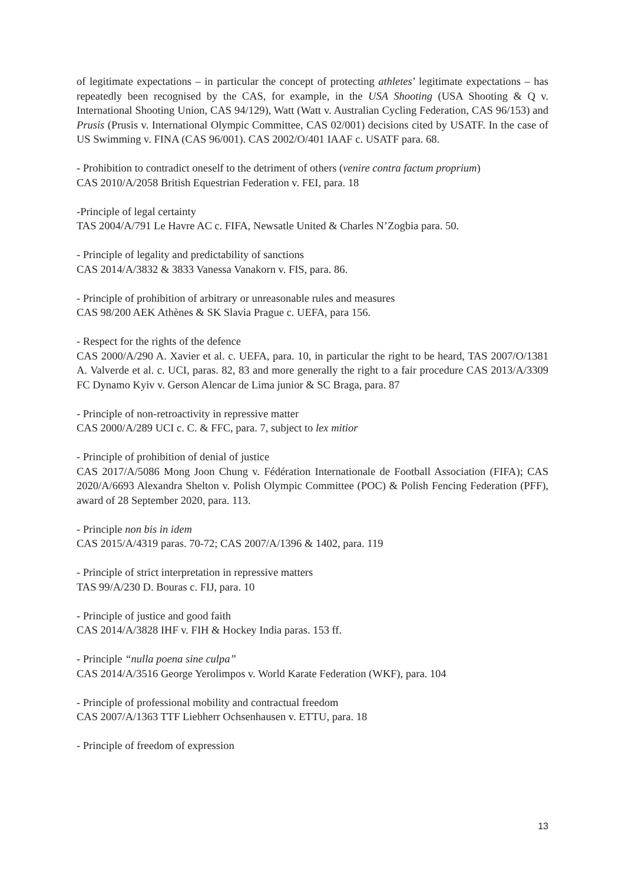of legitimate expectations – in particular the concept of protecting athletes’ legitimate expectations – has repeatedly been recognised by the CAS, for example, in the USA Shooting (USA Shooting & Q v. International Shooting Union, CAS 94/129), Watt (Watt v. Australian Cycling Federation, CAS 96/153) and Prusis (Prusis v. International Olympic Committee, CAS 02/001) decisions cited by USATF. In the case of US Swimming v. FINA (CAS 96/001). CAS 2002/O/401 IAAF c. USATF para. 68.
- Prohibition to contradict oneself to the detriment of others (venire contra factum proprium)
CAS 2010/A/2058 British Equestrian Federation v. FEI, para. 18
-Principle of legal certainty
TAS 2004/A/791 Le Havre AC c. FIFA, Newsatle United & Charles N’Zogbia para. 50.
- Principle of legality and predictability of sanctions
CAS 2014/A/3832 & 3833 Vanessa Vanakorn v. FIS, para. 86.
- Principle of prohibition of arbitrary or unreasonable rules and measures
CAS 98/200 AEK Athènes & SK Slavia Prague c. UEFA, para 156.
- Respect for the rights of the defence
CAS 2000/A/290 A. Xavier et al. c. UEFA, para. 10, in particular the right to be heard, TAS 2007/O/1381 A. Valverde et al. c. UCI, paras. 82, 83 and more generally the right to a fair procedure CAS 2013/A/3309 FC Dynamo Kyiv v. Gerson Alencar de Lima junior & SC Braga, para. 87
- Principle of non-retroactivity in repressive matter
CAS 2000/A/289 UCI c. C. & FFC, para. 7, subject to lex mitior
- Principle of prohibition of denial of justice
CAS 2017/A/5086 Mong Joon Chung v. Fédération Internationale de Football Association (FIFA); CAS 2020/A/6693 Alexandra Shelton v. Polish Olympic Committee (POC) & Polish Fencing Federation (PFF), award of 28 September 2020, para. 113.
- Principle non bis in idem
CAS 2015/A/4319 paras. 70-72; CAS 2007/A/1396 & 1402, para. 119
- Principle of strict interpretation in repressive matters
TAS 99/A/230 D. Bouras c. FIJ, para. 10
- Principle of justice and good faith
CAS 2014/A/3828 IHF v. FIH & Hockey India paras. 153 ff.
- Principle “nulla poena sine culpa”
CAS 2014/A/3516 George Yerolimpos v. World Karate Federation (WKF), para. 104
- Principle of professional mobility and contractual freedom
CAS 2007/A/1363 TTF Liebherr Ochsenhausen v. ETTU, para. 18
- Principle of freedom of expression
13